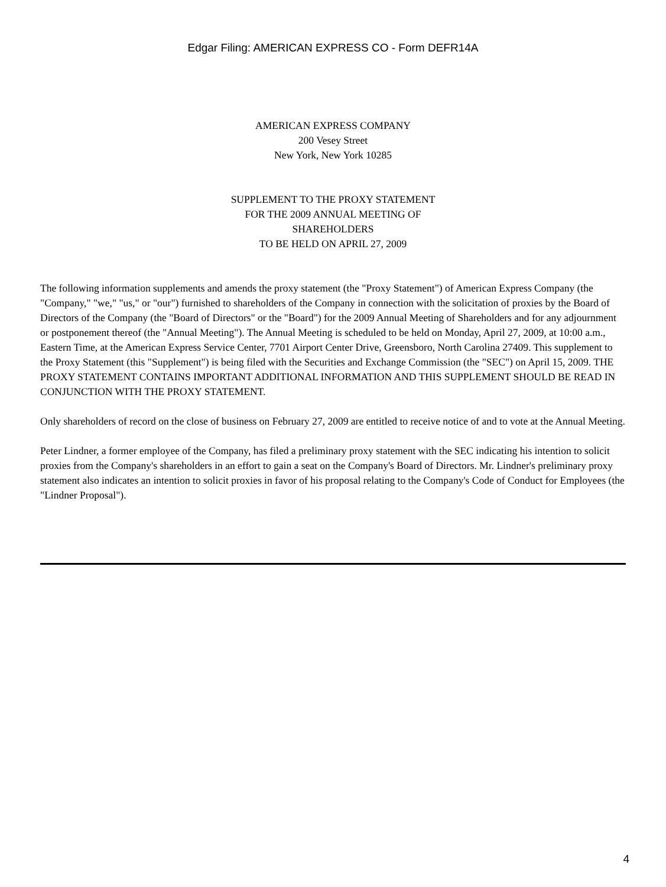Edgar Filing: AMERICAN EXPRESS CO - Form DEFR14A
AMERICAN EXPRESS COMPANY
200 Vesey Street
New York, New York 10285
SUPPLEMENT TO THE PROXY STATEMENT
FOR THE 2009 ANNUAL MEETING OF
SHAREHOLDERS
TO BE HELD ON APRIL 27, 2009
The following information supplements and amends the proxy statement (the "Proxy Statement") of American Express Company (the "Company," "we," "us," or "our") furnished to shareholders of the Company in connection with the solicitation of proxies by the Board of Directors of the Company (the "Board of Directors" or the "Board") for the 2009 Annual Meeting of Shareholders and for any adjournment or postponement thereof (the "Annual Meeting"). The Annual Meeting is scheduled to be held on Monday, April 27, 2009, at 10:00 a.m., Eastern Time, at the American Express Service Center, 7701 Airport Center Drive, Greensboro, North Carolina 27409. This supplement to the Proxy Statement (this "Supplement") is being filed with the Securities and Exchange Commission (the "SEC") on April 15, 2009. THE PROXY STATEMENT CONTAINS IMPORTANT ADDITIONAL INFORMATION AND THIS SUPPLEMENT SHOULD BE READ IN CONJUNCTION WITH THE PROXY STATEMENT.
Only shareholders of record on the close of business on February 27, 2009 are entitled to receive notice of and to vote at the Annual Meeting.
Peter Lindner, a former employee of the Company, has filed a preliminary proxy statement with the SEC indicating his intention to solicit proxies from the Company's shareholders in an effort to gain a seat on the Company's Board of Directors. Mr. Lindner's preliminary proxy statement also indicates an intention to solicit proxies in favor of his proposal relating to the Company's Code of Conduct for Employees (the "Lindner Proposal").
4